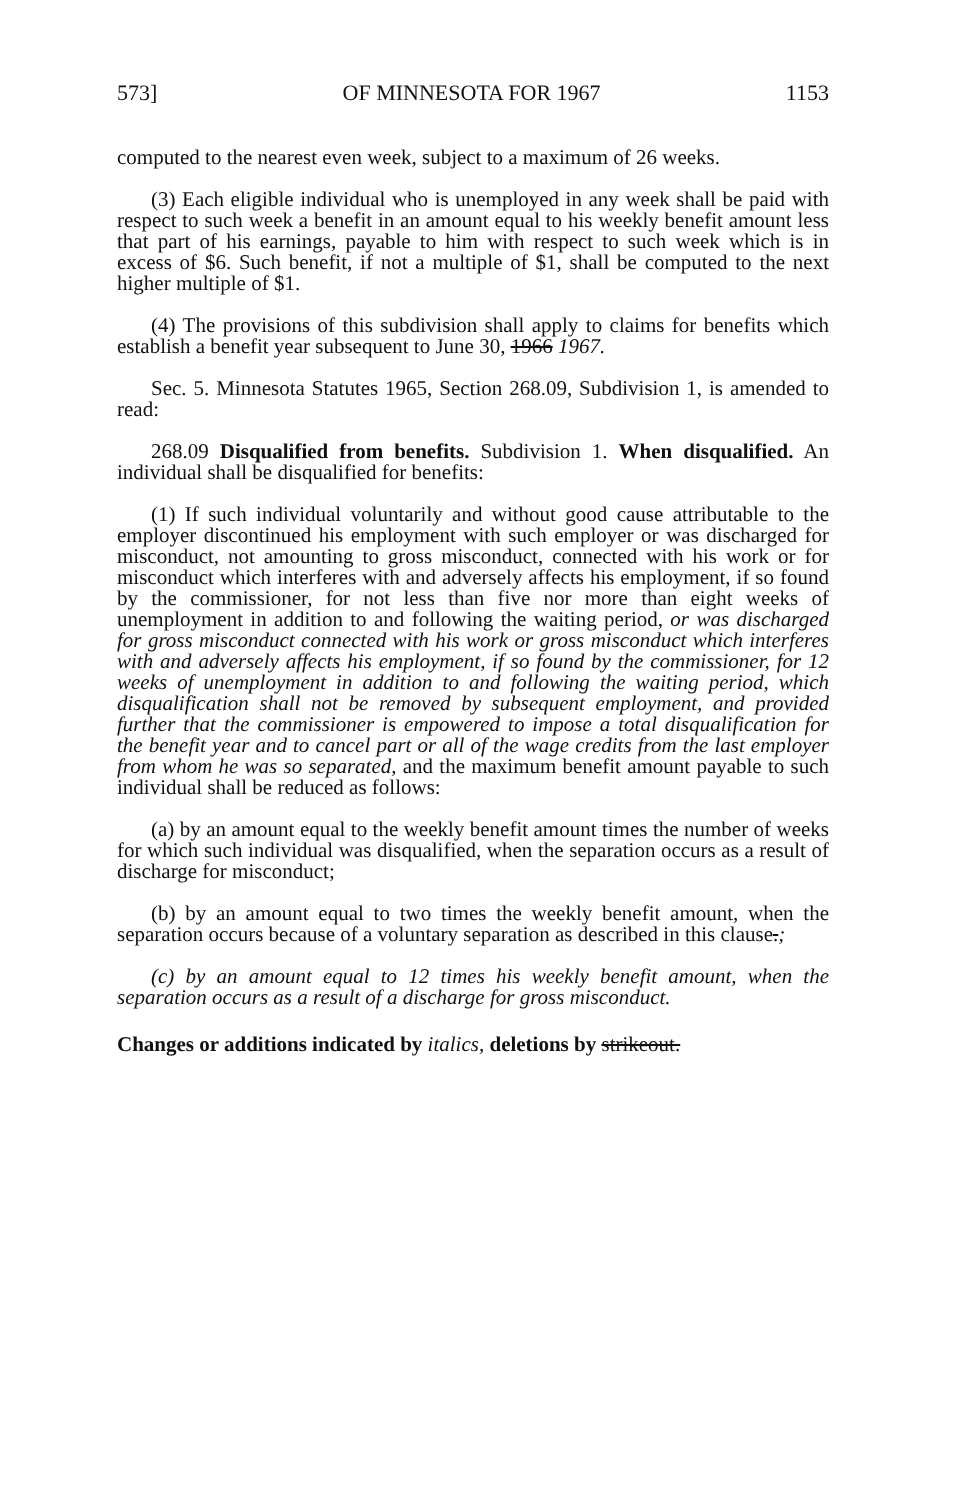573] OF MINNESOTA FOR 1967 1153
computed to the nearest even week, subject to a maximum of 26 weeks.
(3) Each eligible individual who is unemployed in any week shall be paid with respect to such week a benefit in an amount equal to his weekly benefit amount less that part of his earnings, payable to him with respect to such week which is in excess of $6. Such benefit, if not a multiple of $1, shall be computed to the next higher multiple of $1.
(4) The provisions of this subdivision shall apply to claims for benefits which establish a benefit year subsequent to June 30, 1966 1967.
Sec. 5. Minnesota Statutes 1965, Section 268.09, Subdivision 1, is amended to read:
268.09 Disqualified from benefits. Subdivision 1. When disqualified. An individual shall be disqualified for benefits:
(1) If such individual voluntarily and without good cause attributable to the employer discontinued his employment with such employer or was discharged for misconduct, not amounting to gross misconduct, connected with his work or for misconduct which interferes with and adversely affects his employment, if so found by the commissioner, for not less than five nor more than eight weeks of unemployment in addition to and following the waiting period, or was discharged for gross misconduct connected with his work or gross misconduct which interferes with and adversely affects his employment, if so found by the commissioner, for 12 weeks of unemployment in addition to and following the waiting period, which disqualification shall not be removed by subsequent employment, and provided further that the commissioner is empowered to impose a total disqualification for the benefit year and to cancel part or all of the wage credits from the last employer from whom he was so separated, and the maximum benefit amount payable to such individual shall be reduced as follows:
(a) by an amount equal to the weekly benefit amount times the number of weeks for which such individual was disqualified, when the separation occurs as a result of discharge for misconduct;
(b) by an amount equal to two times the weekly benefit amount, when the separation occurs because of a voluntary separation as described in this clause.;
(c) by an amount equal to 12 times his weekly benefit amount, when the separation occurs as a result of a discharge for gross misconduct.
Changes or additions indicated by italics, deletions by strikeout.